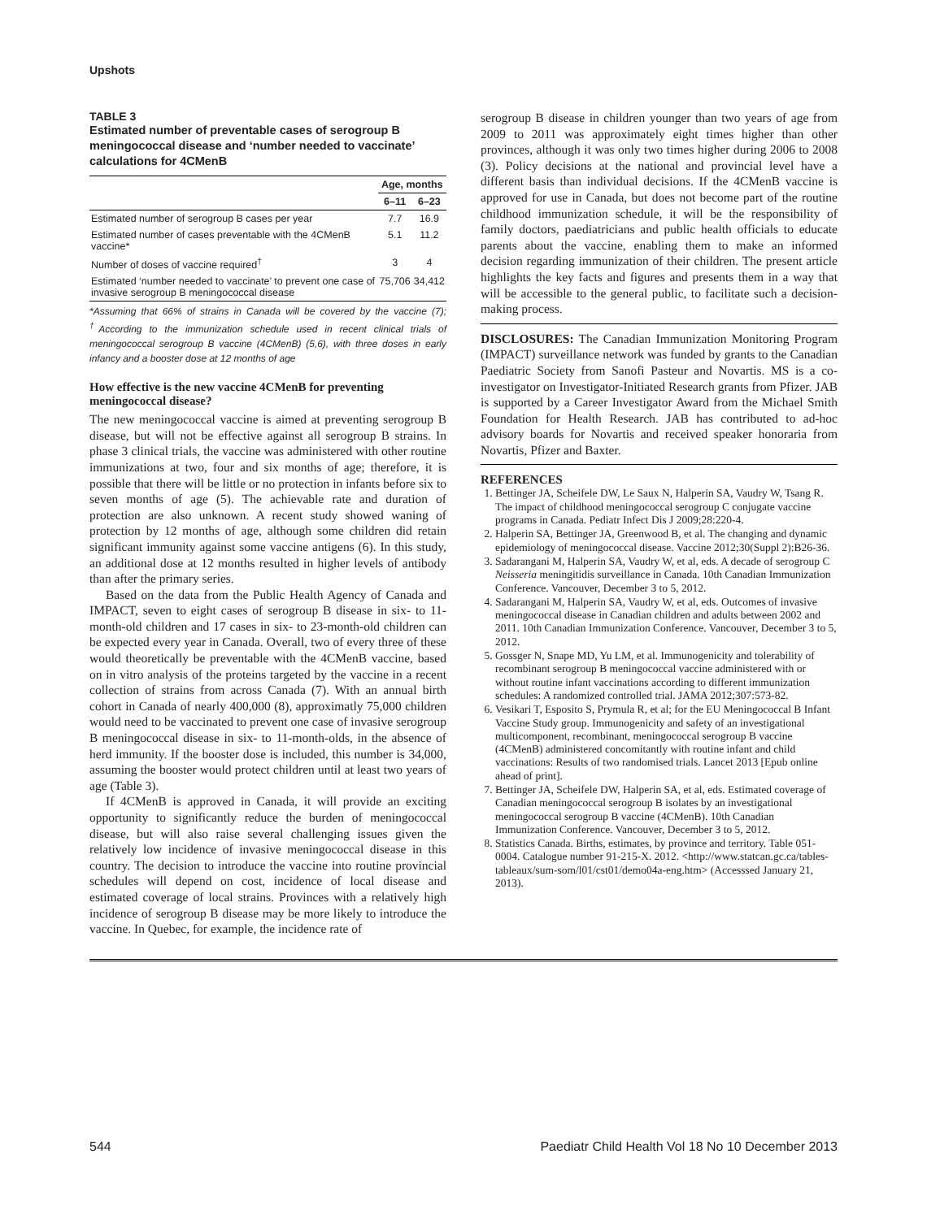Upshots
TABLE 3
Estimated number of preventable cases of serogroup B meningococcal disease and ‘number needed to vaccinate’ calculations for 4CMenB
| | Age, months | |
| --- | --- | --- |
| | 6–11 | 6–23 |
| Estimated number of serogroup B cases per year | 7.7 | 16.9 |
| Estimated number of cases preventable with the 4CMenB vaccine* | 5.1 | 11.2 |
| Number of doses of vaccine required<sup>†</sup> | 3 | 4 |
| Estimated ‘number needed to vaccinate’ to prevent one case of invasive serogroup B meningococcal disease | 75,706 | 34,412 |
*Assuming that 66% of strains in Canada will be covered by the vaccine (7); <sup>†</sup>According to the immunization schedule used in recent clinical trials of meningococcal serogroup B vaccine (4CMenB) (5,6), with three doses in early infancy and a booster dose at 12 months of age
How effective is the new vaccine 4CMenB for preventing meningococcal disease?
The new meningococcal vaccine is aimed at preventing serogroup B disease, but will not be effective against all serogroup B strains. In phase 3 clinical trials, the vaccine was administered with other routine immunizations at two, four and six months of age; therefore, it is possible that there will be little or no protection in infants before six to seven months of age (5). The achievable rate and duration of protection are also unknown. A recent study showed waning of protection by 12 months of age, although some children did retain significant immunity against some vaccine antigens (6). In this study, an additional dose at 12 months resulted in higher levels of antibody than after the primary series.
Based on the data from the Public Health Agency of Canada and IMPACT, seven to eight cases of serogroup B disease in six- to 11-month-old children and 17 cases in six- to 23-month-old children can be expected every year in Canada. Overall, two of every three of these would theoretically be preventable with the 4CMenB vaccine, based on in vitro analysis of the proteins targeted by the vaccine in a recent collection of strains from across Canada (7). With an annual birth cohort in Canada of nearly 400,000 (8), approximatly 75,000 children would need to be vaccinated to prevent one case of invasive serogroup B meningococcal disease in six- to 11-month-olds, in the absence of herd immunity. If the booster dose is included, this number is 34,000, assuming the booster would protect children until at least two years of age (Table 3).
If 4CMenB is approved in Canada, it will provide an exciting opportunity to significantly reduce the burden of meningococcal disease, but will also raise several challenging issues given the relatively low incidence of invasive meningococcal disease in this country. The decision to introduce the vaccine into routine provincial schedules will depend on cost, incidence of local disease and estimated coverage of local strains. Provinces with a relatively high incidence of serogroup B disease may be more likely to introduce the vaccine. In Quebec, for example, the incidence rate of
serogroup B disease in children younger than two years of age from 2009 to 2011 was approximately eight times higher than other provinces, although it was only two times higher during 2006 to 2008 (3). Policy decisions at the national and provincial level have a different basis than individual decisions. If the 4CMenB vaccine is approved for use in Canada, but does not become part of the routine childhood immunization schedule, it will be the responsibility of family doctors, paediatricians and public health officials to educate parents about the vaccine, enabling them to make an informed decision regarding immunization of their children. The present article highlights the key facts and figures and presents them in a way that will be accessible to the general public, to facilitate such a decision-making process.
DISCLOSURES: The Canadian Immunization Monitoring Program (IMPACT) surveillance network was funded by grants to the Canadian Paediatric Society from Sanofi Pasteur and Novartis. MS is a co-investigator on Investigator-Initiated Research grants from Pfizer. JAB is supported by a Career Investigator Award from the Michael Smith Foundation for Health Research. JAB has contributed to ad-hoc advisory boards for Novartis and received speaker honoraria from Novartis, Pfizer and Baxter.
REFERENCES
1. Bettinger JA, Scheifele DW, Le Saux N, Halperin SA, Vaudry W, Tsang R. The impact of childhood meningococcal serogroup C conjugate vaccine programs in Canada. Pediatr Infect Dis J 2009;28:220-4.
2. Halperin SA, Bettinger JA, Greenwood B, et al. The changing and dynamic epidemiology of meningococcal disease. Vaccine 2012;30(Suppl 2):B26-36.
3. Sadarangani M, Halperin SA, Vaudry W, et al, eds. A decade of serogroup C Neisseria meningitidis surveillance in Canada. 10th Canadian Immunization Conference. Vancouver, December 3 to 5, 2012.
4. Sadarangani M, Halperin SA, Vaudry W, et al, eds. Outcomes of invasive meningococcal disease in Canadian children and adults between 2002 and 2011. 10th Canadian Immunization Conference. Vancouver, December 3 to 5, 2012.
5. Gossger N, Snape MD, Yu LM, et al. Immunogenicity and tolerability of recombinant serogroup B meningococcal vaccine administered with or without routine infant vaccinations according to different immunization schedules: A randomized controlled trial. JAMA 2012;307:573-82.
6. Vesikari T, Esposito S, Prymula R, et al; for the EU Meningococcal B Infant Vaccine Study group. Immunogenicity and safety of an investigational multicomponent, recombinant, meningococcal serogroup B vaccine (4CMenB) administered concomitantly with routine infant and child vaccinations: Results of two randomised trials. Lancet 2013 [Epub online ahead of print].
7. Bettinger JA, Scheifele DW, Halperin SA, et al, eds. Estimated coverage of Canadian meningococcal serogroup B isolates by an investigational meningococcal serogroup B vaccine (4CMenB). 10th Canadian Immunization Conference. Vancouver, December 3 to 5, 2012.
8. Statistics Canada. Births, estimates, by province and territory. Table 051-0004. Catalogue number 91-215-X. 2012. <http://www.statcan.gc.ca/tables-tableaux/sum-som/l01/cst01/demo04a-eng.htm> (Accesssed January 21, 2013).
544 Paediatr Child Health Vol 18 No 10 December 2013